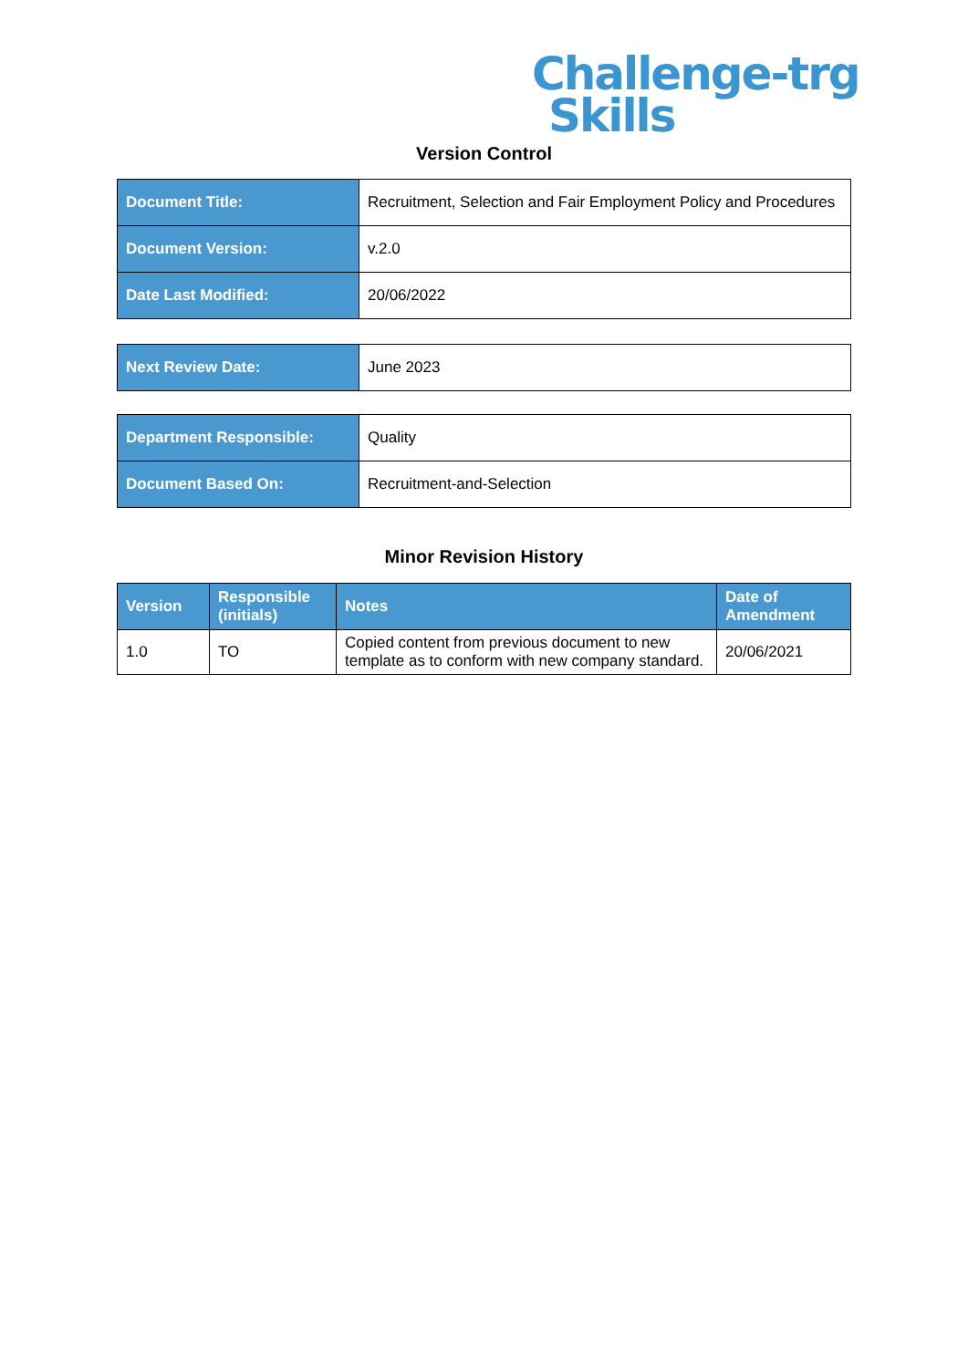Challenge-trg
Skills
Version Control
| Document Title: | Recruitment, Selection and Fair Employment Policy and Procedures |
| Document Version: | v.2.0 |
| Date Last Modified: | 20/06/2022 |
| Next Review Date: | June 2023 |
| Department Responsible: | Quality |
| Document Based On: | Recruitment-and-Selection |
Minor Revision History
| Version | Responsible (initials) | Notes | Date of Amendment |
| --- | --- | --- | --- |
| 1.0 | TO | Copied content from previous document to new template as to conform with new company standard. | 20/06/2021 |